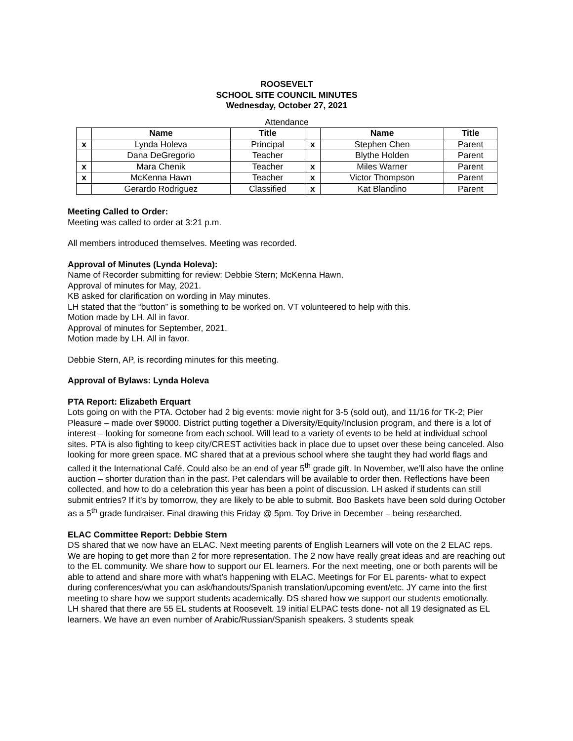ROOSEVELT
SCHOOL SITE COUNCIL MINUTES
Wednesday, October 27, 2021
Attendance
| | Name | Title | | Name | Title |
| --- | --- | --- | --- | --- | --- |
| x | Lynda Holeva | Principal | x | Stephen Chen | Parent |
| | Dana DeGregorio | Teacher | | Blythe Holden | Parent |
| x | Mara Chenik | Teacher | x | Miles Warner | Parent |
| x | McKenna Hawn | Teacher | x | Victor Thompson | Parent |
| | Gerardo Rodriguez | Classified | x | Kat Blandino | Parent |
Meeting Called to Order:
Meeting was called to order at 3:21 p.m.
All members introduced themselves. Meeting was recorded.
Approval of Minutes (Lynda Holeva):
Name of Recorder submitting for review: Debbie Stern; McKenna Hawn.
Approval of minutes for May, 2021.
KB asked for clarification on wording in May minutes.
LH stated that the “button” is something to be worked on. VT volunteered to help with this.
Motion made by LH. All in favor.
Approval of minutes for September, 2021.
Motion made by LH. All in favor.
Debbie Stern, AP, is recording minutes for this meeting.
Approval of Bylaws: Lynda Holeva
PTA Report: Elizabeth Erquart
Lots going on with the PTA. October had 2 big events: movie night for 3-5 (sold out), and 11/16 for TK-2; Pier Pleasure – made over $9000. District putting together a Diversity/Equity/Inclusion program, and there is a lot of interest – looking for someone from each school. Will lead to a variety of events to be held at individual school sites. PTA is also fighting to keep city/CREST activities back in place due to upset over these being canceled. Also looking for more green space. MC shared that at a previous school where she taught they had world flags and called it the International Café. Could also be an end of year 5<sup>th</sup> grade gift. In November, we’ll also have the online auction – shorter duration than in the past. Pet calendars will be available to order then. Reflections have been collected, and how to do a celebration this year has been a point of discussion. LH asked if students can still submit entries? If it’s by tomorrow, they are likely to be able to submit. Boo Baskets have been sold during October as a 5<sup>th</sup> grade fundraiser. Final drawing this Friday @ 5pm. Toy Drive in December – being researched.
ELAC Committee Report: Debbie Stern
DS shared that we now have an ELAC. Next meeting parents of English Learners will vote on the 2 ELAC reps. We are hoping to get more than 2 for more representation. The 2 now have really great ideas and are reaching out to the EL community. We share how to support our EL learners. For the next meeting, one or both parents will be able to attend and share more with what’s happening with ELAC. Meetings for For EL parents- what to expect during conferences/what you can ask/handouts/Spanish translation/upcoming event/etc. JY came into the first meeting to share how we support students academically. DS shared how we support our students emotionally.
LH shared that there are 55 EL students at Roosevelt. 19 initial ELPAC tests done- not all 19 designated as EL learners. We have an even number of Arabic/Russian/Spanish speakers. 3 students speak